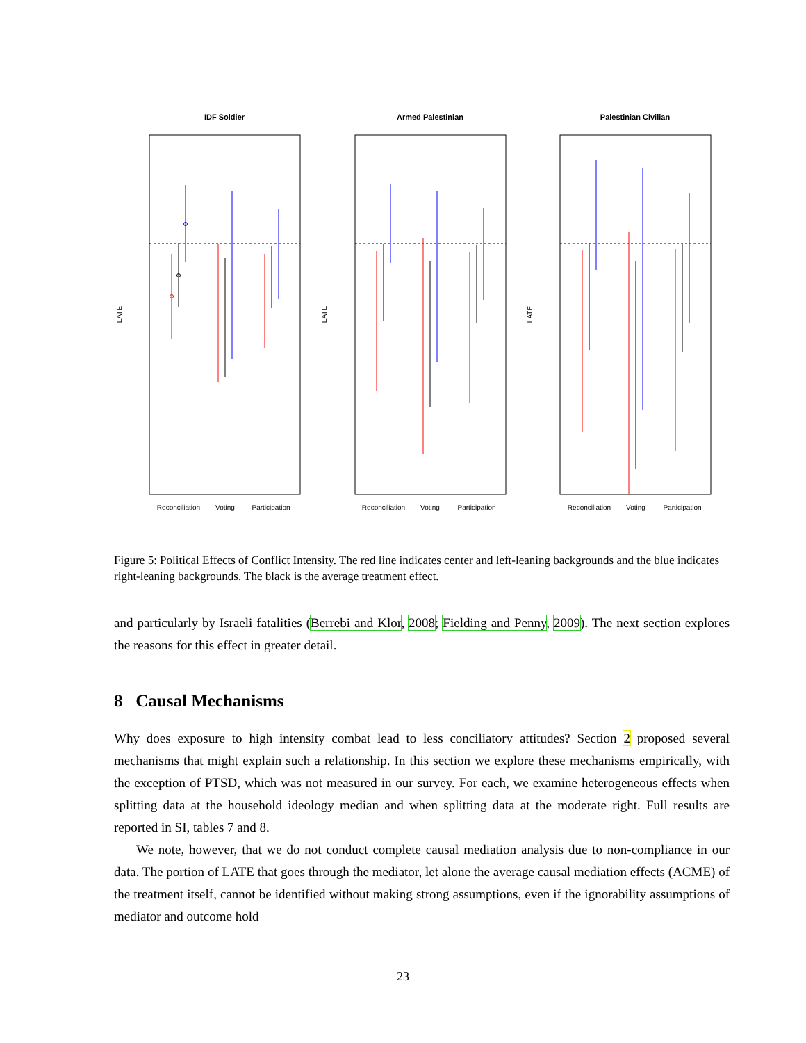IDF Soldier
Armed Palestinian
Palestinian Civilian
Reconciliation
Voting
Participation
Reconciliation
Voting
Participation
Reconciliation
Voting
Participation
LATE
LATE
LATE
Figure 5: Political Effects of Conflict Intensity. The red line indicates center and left-leaning backgrounds and the blue indicates right-leaning backgrounds. The black is the average treatment effect.
and particularly by Israeli fatalities (Berrebi and Klor, 2008; Fielding and Penny, 2009). The next section explores the reasons for this effect in greater detail.
8 Causal Mechanisms
Why does exposure to high intensity combat lead to less conciliatory attitudes? Section 2 proposed several mechanisms that might explain such a relationship. In this section we explore these mechanisms empirically, with the exception of PTSD, which was not measured in our survey. For each, we examine heterogeneous effects when splitting data at the household ideology median and when splitting data at the moderate right. Full results are reported in SI, tables 7 and 8.
We note, however, that we do not conduct complete causal mediation analysis due to non-compliance in our data. The portion of LATE that goes through the mediator, let alone the average causal mediation effects (ACME) of the treatment itself, cannot be identified without making strong assumptions, even if the ignorability assumptions of mediator and outcome hold
23